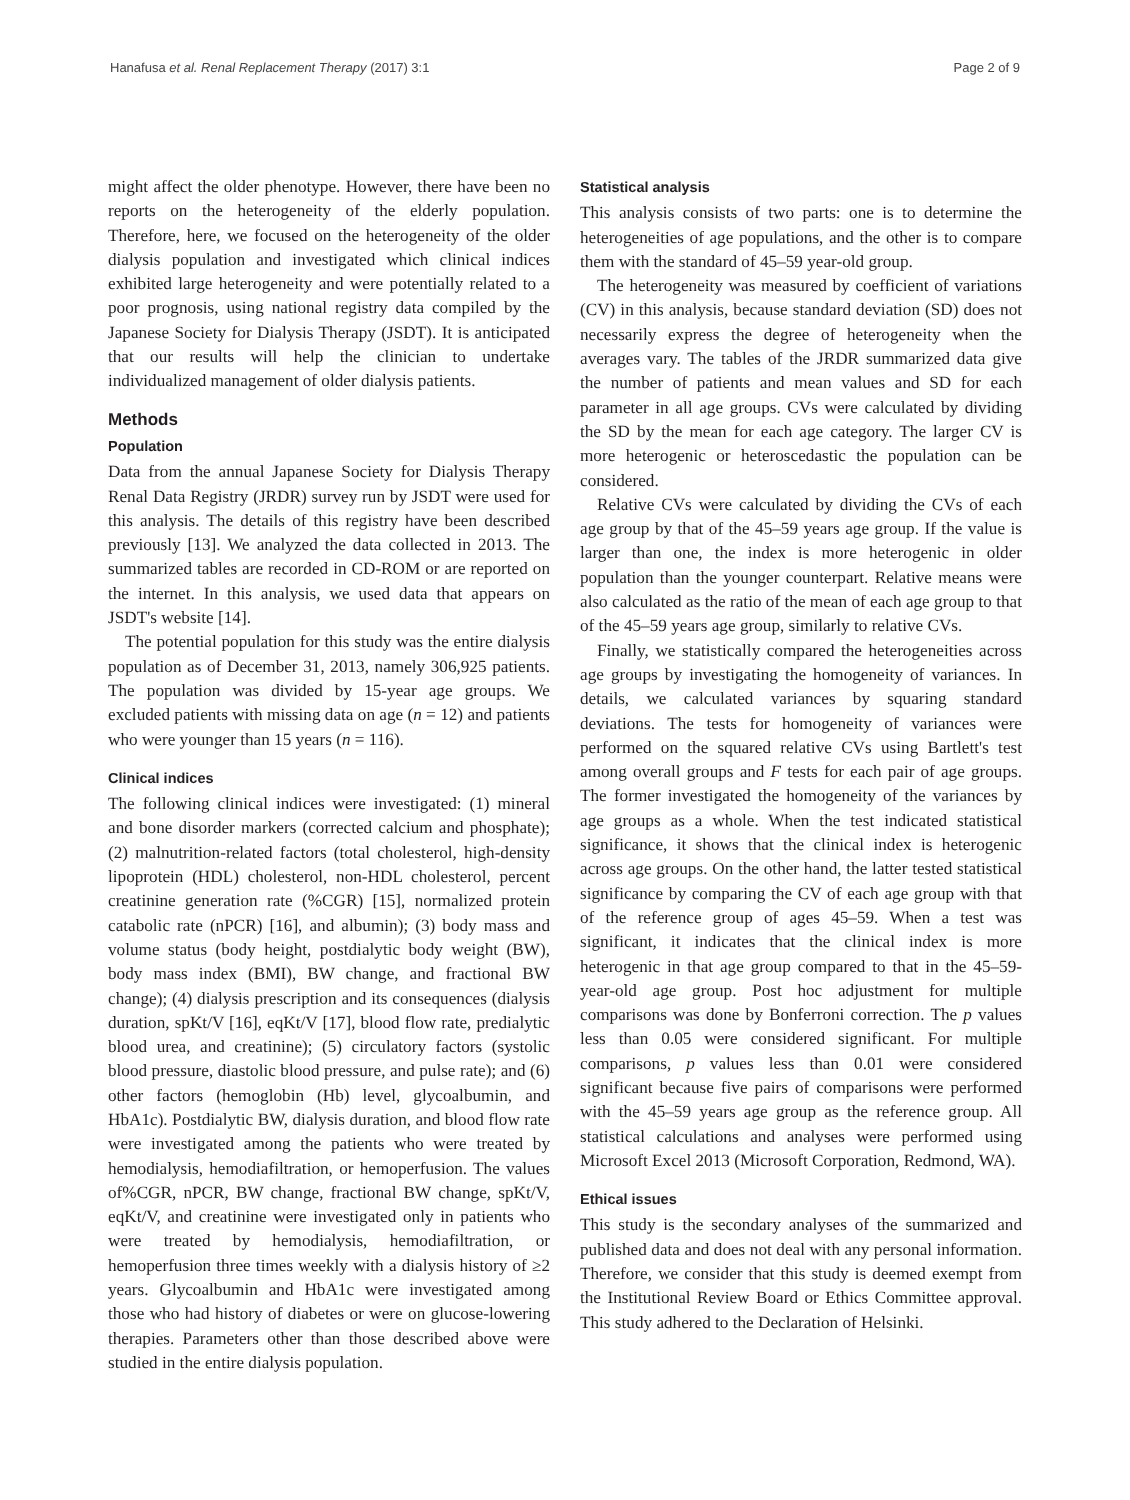Hanafusa et al. Renal Replacement Therapy (2017) 3:1 Page 2 of 9
might affect the older phenotype. However, there have been no reports on the heterogeneity of the elderly population. Therefore, here, we focused on the heterogeneity of the older dialysis population and investigated which clinical indices exhibited large heterogeneity and were potentially related to a poor prognosis, using national registry data compiled by the Japanese Society for Dialysis Therapy (JSDT). It is anticipated that our results will help the clinician to undertake individualized management of older dialysis patients.
Methods
Population
Data from the annual Japanese Society for Dialysis Therapy Renal Data Registry (JRDR) survey run by JSDT were used for this analysis. The details of this registry have been described previously [13]. We analyzed the data collected in 2013. The summarized tables are recorded in CD-ROM or are reported on the internet. In this analysis, we used data that appears on JSDT's website [14].
The potential population for this study was the entire dialysis population as of December 31, 2013, namely 306,925 patients. The population was divided by 15-year age groups. We excluded patients with missing data on age (n = 12) and patients who were younger than 15 years (n = 116).
Clinical indices
The following clinical indices were investigated: (1) mineral and bone disorder markers (corrected calcium and phosphate); (2) malnutrition-related factors (total cholesterol, high-density lipoprotein (HDL) cholesterol, non-HDL cholesterol, percent creatinine generation rate (%CGR) [15], normalized protein catabolic rate (nPCR) [16], and albumin); (3) body mass and volume status (body height, postdialytic body weight (BW), body mass index (BMI), BW change, and fractional BW change); (4) dialysis prescription and its consequences (dialysis duration, spKt/V [16], eqKt/V [17], blood flow rate, predialytic blood urea, and creatinine); (5) circulatory factors (systolic blood pressure, diastolic blood pressure, and pulse rate); and (6) other factors (hemoglobin (Hb) level, glycoalbumin, and HbA1c). Postdialytic BW, dialysis duration, and blood flow rate were investigated among the patients who were treated by hemodialysis, hemodiafiltration, or hemoperfusion. The values of%CGR, nPCR, BW change, fractional BW change, spKt/V, eqKt/V, and creatinine were investigated only in patients who were treated by hemodialysis, hemodiafiltration, or hemoperfusion three times weekly with a dialysis history of ≥2 years. Glycoalbumin and HbA1c were investigated among those who had history of diabetes or were on glucose-lowering therapies. Parameters other than those described above were studied in the entire dialysis population.
Statistical analysis
This analysis consists of two parts: one is to determine the heterogeneities of age populations, and the other is to compare them with the standard of 45–59 year-old group.
The heterogeneity was measured by coefficient of variations (CV) in this analysis, because standard deviation (SD) does not necessarily express the degree of heterogeneity when the averages vary. The tables of the JRDR summarized data give the number of patients and mean values and SD for each parameter in all age groups. CVs were calculated by dividing the SD by the mean for each age category. The larger CV is more heterogenic or heteroscedastic the population can be considered.
Relative CVs were calculated by dividing the CVs of each age group by that of the 45–59 years age group. If the value is larger than one, the index is more heterogenic in older population than the younger counterpart. Relative means were also calculated as the ratio of the mean of each age group to that of the 45–59 years age group, similarly to relative CVs.
Finally, we statistically compared the heterogeneities across age groups by investigating the homogeneity of variances. In details, we calculated variances by squaring standard deviations. The tests for homogeneity of variances were performed on the squared relative CVs using Bartlett's test among overall groups and F tests for each pair of age groups. The former investigated the homogeneity of the variances by age groups as a whole. When the test indicated statistical significance, it shows that the clinical index is heterogenic across age groups. On the other hand, the latter tested statistical significance by comparing the CV of each age group with that of the reference group of ages 45–59. When a test was significant, it indicates that the clinical index is more heterogenic in that age group compared to that in the 45–59-year-old age group. Post hoc adjustment for multiple comparisons was done by Bonferroni correction. The p values less than 0.05 were considered significant. For multiple comparisons, p values less than 0.01 were considered significant because five pairs of comparisons were performed with the 45–59 years age group as the reference group. All statistical calculations and analyses were performed using Microsoft Excel 2013 (Microsoft Corporation, Redmond, WA).
Ethical issues
This study is the secondary analyses of the summarized and published data and does not deal with any personal information. Therefore, we consider that this study is deemed exempt from the Institutional Review Board or Ethics Committee approval. This study adhered to the Declaration of Helsinki.